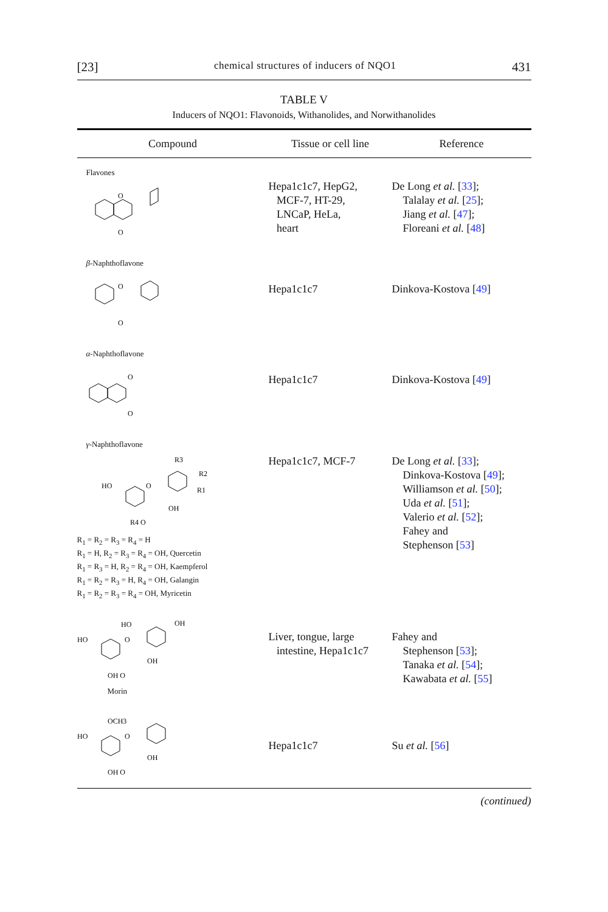[23] chemical structures of inducers of NQO1 431
TABLE V
Inducers of NQO1: Flavonoids, Withanolides, and Norwithanolides
| Compound | Tissue or cell line | Reference |
| --- | --- | --- |
| Flavones O O | Hepa1c1c7, HepG2, MCF-7, HT-29, LNCaP, HeLa, heart | De Long et al. [ 33 ]; Talalay et al. [ 25 ]; Jiang et al. [ 47 ]; Floreani et al. [ 48 ] |
| β -Naphthoflavone O O | Hepa1c1c7 | Dinkova-Kostova [ 49 ] |
| α -Naphthoflavone O O | Hepa1c1c7 | Dinkova-Kostova [ 49 ] |
| γ -Naphthoflavone R3 R2 R1 HO O OH R4 O R<sub>1</sub> = R<sub>2</sub> = R<sub>3</sub> = R<sub>4</sub> = H R<sub>1</sub> = H, R<sub>2</sub> = R<sub>3</sub> = R<sub>4</sub> = OH, Quercetin R<sub>1</sub> = R<sub>3</sub> = H, R<sub>2</sub> = R<sub>4</sub> = OH, Kaempferol R<sub>1</sub> = R<sub>2</sub> = R<sub>3</sub> = H, R<sub>4</sub> = OH, Galangin R<sub>1</sub> = R<sub>2</sub> = R<sub>3</sub> = R<sub>4</sub> = OH, Myricetin | Hepa1c1c7, MCF-7 | De Long et al. [ 33 ]; Dinkova-Kostova [ 49 ]; Williamson et al. [ 50 ]; Uda et al. [ 51 ]; Valerio et al. [ 52 ]; Fahey and Stephenson [ 53 ] |
| HO OH HO O OH OH O Morin | Liver, tongue, large intestine, Hepa1c1c7 | Fahey and Stephenson [ 53 ]; Tanaka et al. [ 54 ]; Kawabata et al. [ 55 ] |
| OCH3 HO O OH OH O | Hepa1c1c7 | Su et al. [ 56 ] |
(continued)